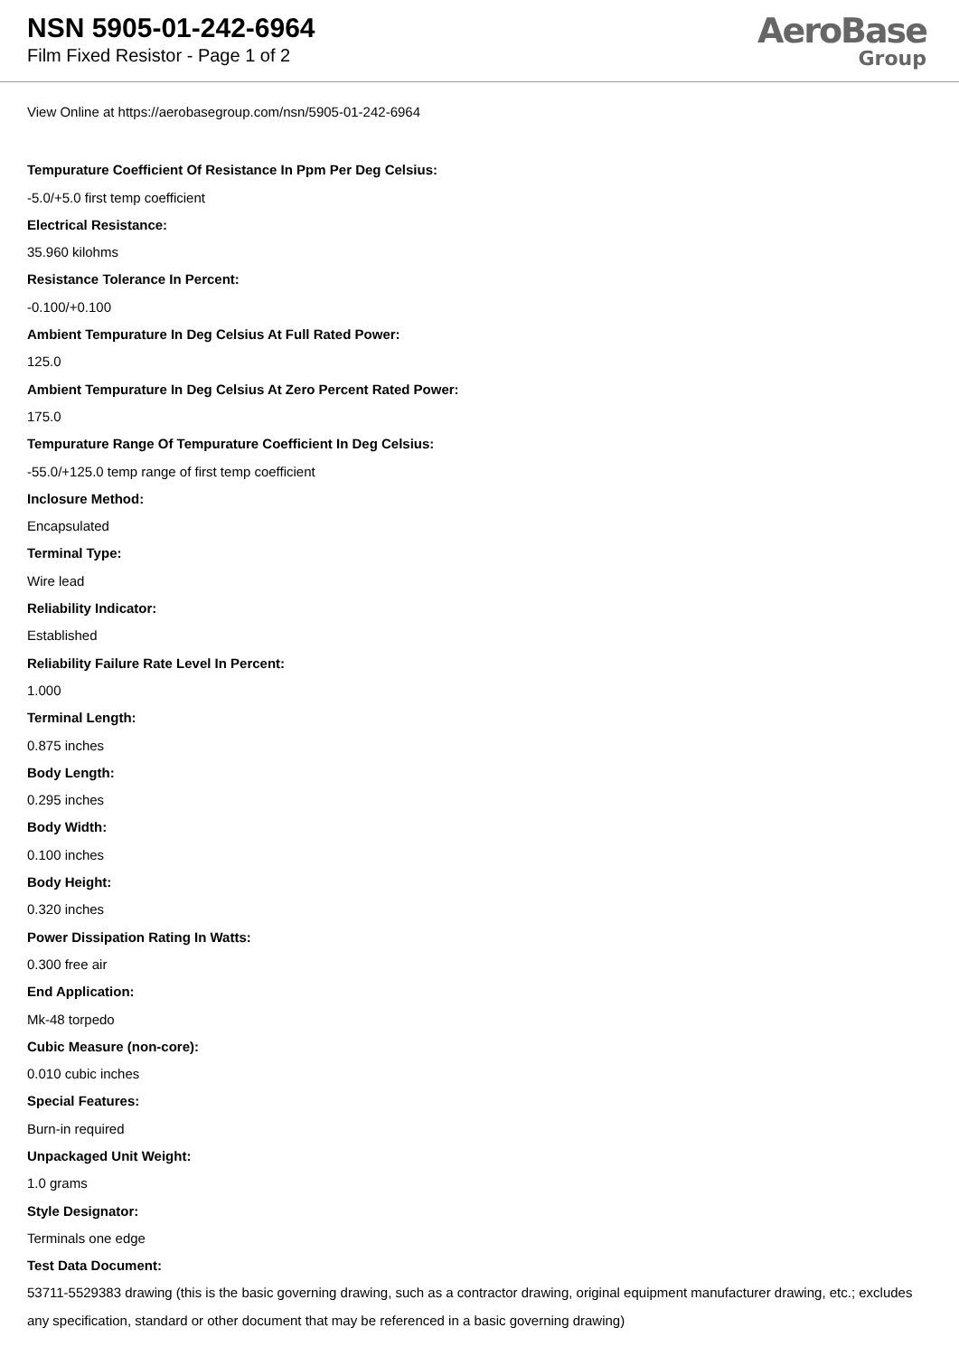NSN 5905-01-242-6964
Film Fixed Resistor - Page 1 of 2
AeroBase
Group
View Online at https://aerobasegroup.com/nsn/5905-01-242-6964
Tempurature Coefficient Of Resistance In Ppm Per Deg Celsius:
-5.0/+5.0 first temp coefficient
Electrical Resistance:
35.960 kilohms
Resistance Tolerance In Percent:
-0.100/+0.100
Ambient Tempurature In Deg Celsius At Full Rated Power:
125.0
Ambient Tempurature In Deg Celsius At Zero Percent Rated Power:
175.0
Tempurature Range Of Tempurature Coefficient In Deg Celsius:
-55.0/+125.0 temp range of first temp coefficient
Inclosure Method:
Encapsulated
Terminal Type:
Wire lead
Reliability Indicator:
Established
Reliability Failure Rate Level In Percent:
1.000
Terminal Length:
0.875 inches
Body Length:
0.295 inches
Body Width:
0.100 inches
Body Height:
0.320 inches
Power Dissipation Rating In Watts:
0.300 free air
End Application:
Mk-48 torpedo
Cubic Measure (non-core):
0.010 cubic inches
Special Features:
Burn-in required
Unpackaged Unit Weight:
1.0 grams
Style Designator:
Terminals one edge
Test Data Document:
53711-5529383 drawing (this is the basic governing drawing, such as a contractor drawing, original equipment manufacturer drawing, etc.; excludes any specification, standard or other document that may be referenced in a basic governing drawing)